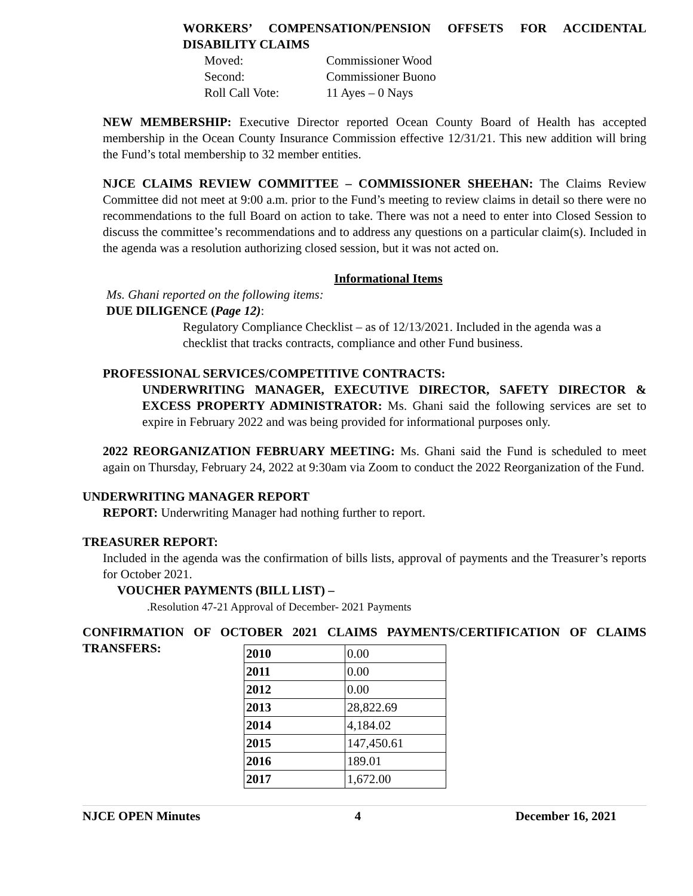WORKERS’ COMPENSATION/PENSION OFFSETS FOR ACCIDENTAL DISABILITY CLAIMS
| Moved: | Commissioner Wood |
| Second: | Commissioner Buono |
| Roll Call Vote: | 11 Ayes – 0 Nays |
NEW MEMBERSHIP: Executive Director reported Ocean County Board of Health has accepted membership in the Ocean County Insurance Commission effective 12/31/21. This new addition will bring the Fund’s total membership to 32 member entities.
NJCE CLAIMS REVIEW COMMITTEE – COMMISSIONER SHEEHAN: The Claims Review Committee did not meet at 9:00 a.m. prior to the Fund’s meeting to review claims in detail so there were no recommendations to the full Board on action to take. There was not a need to enter into Closed Session to discuss the committee’s recommendations and to address any questions on a particular claim(s). Included in the agenda was a resolution authorizing closed session, but it was not acted on.
Informational Items
Ms. Ghani reported on the following items:
DUE DILIGENCE (Page 12):
Regulatory Compliance Checklist – as of 12/13/2021. Included in the agenda was a checklist that tracks contracts, compliance and other Fund business.
PROFESSIONAL SERVICES/COMPETITIVE CONTRACTS:
UNDERWRITING MANAGER, EXECUTIVE DIRECTOR, SAFETY DIRECTOR & EXCESS PROPERTY ADMINISTRATOR: Ms. Ghani said the following services are set to expire in February 2022 and was being provided for informational purposes only.
2022 REORGANIZATION FEBRUARY MEETING: Ms. Ghani said the Fund is scheduled to meet again on Thursday, February 24, 2022 at 9:30am via Zoom to conduct the 2022 Reorganization of the Fund.
UNDERWRITING MANAGER REPORT
REPORT: Underwriting Manager had nothing further to report.
TREASURER REPORT:
Included in the agenda was the confirmation of bills lists, approval of payments and the Treasurer’s reports for October 2021.
VOUCHER PAYMENTS (BILL LIST) –
.Resolution 47-21 Approval of December- 2021 Payments
CONFIRMATION OF OCTOBER 2021 CLAIMS PAYMENTS/CERTIFICATION OF CLAIMS TRANSFERS:
| 2010 | 0.00 |
| 2011 | 0.00 |
| 2012 | 0.00 |
| 2013 | 28,822.69 |
| 2014 | 4,184.02 |
| 2015 | 147,450.61 |
| 2016 | 189.01 |
| 2017 | 1,672.00 |
NJCE OPEN Minutes 4 December 16, 2021